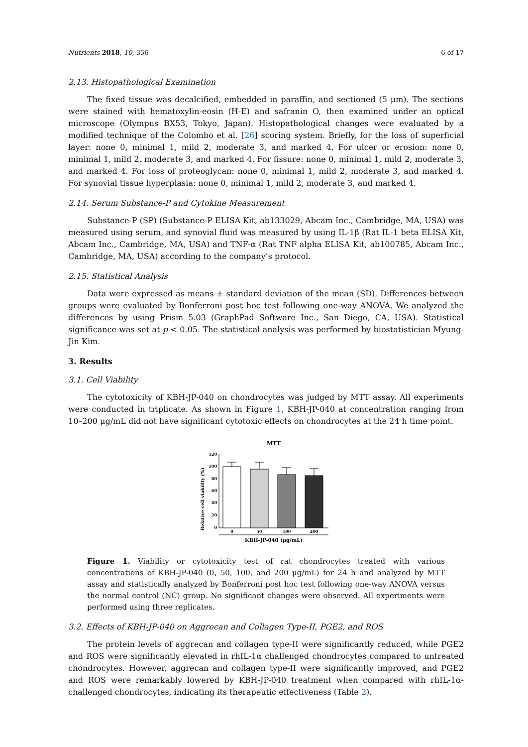Nutrients 2018, 10, 356 6 of 17
2.13. Histopathological Examination
The fixed tissue was decalcified, embedded in paraffin, and sectioned (5 μm). The sections were stained with hematoxylin-eosin (H-E) and safranin O, then examined under an optical microscope (Olympus BX53, Tokyo, Japan). Histopathological changes were evaluated by a modified technique of the Colombo et al. [26] scoring system. Briefly, for the loss of superficial layer: none 0, minimal 1, mild 2, moderate 3, and marked 4. For ulcer or erosion: none 0, minimal 1, mild 2, moderate 3, and marked 4. For fissure: none 0, minimal 1, mild 2, moderate 3, and marked 4. For loss of proteoglycan: none 0, minimal 1, mild 2, moderate 3, and marked 4. For synovial tissue hyperplasia: none 0, minimal 1, mild 2, moderate 3, and marked 4.
2.14. Serum Substance-P and Cytokine Measurement
Substance-P (SP) (Substance-P ELISA Kit, ab133029, Abcam Inc., Cambridge, MA, USA) was measured using serum, and synovial fluid was measured by using IL-1β (Rat IL-1 beta ELISA Kit, Abcam Inc., Cambridge, MA, USA) and TNF-α (Rat TNF alpha ELISA Kit, ab100785, Abcam Inc., Cambridge, MA, USA) according to the company’s protocol.
2.15. Statistical Analysis
Data were expressed as means ± standard deviation of the mean (SD). Differences between groups were evaluated by Bonferroni post hoc test following one-way ANOVA. We analyzed the differences by using Prism 5.03 (GraphPad Software Inc., San Diego, CA, USA). Statistical significance was set at p < 0.05. The statistical analysis was performed by biostatistician Myung-Jin Kim.
3. Results
3.1. Cell Viability
The cytotoxicity of KBH-JP-040 on chondrocytes was judged by MTT assay. All experiments were conducted in triplicate. As shown in Figure 1, KBH-JP-040 at concentration ranging from 10–200 μg/mL did not have significant cytotoxic effects on chondrocytes at the 24 h time point.
MTT
Relative cell viability (%)
120
100
80
60
40
20
0
0
50
100
200
KBH-JP-040 (μg/mL)
Figure 1. Viability or cytotoxicity test of rat chondrocytes treated with various concentrations of KBH-JP-040 (0, 50, 100, and 200 μg/mL) for 24 h and analyzed by MTT assay and statistically analyzed by Bonferroni post hoc test following one-way ANOVA versus the normal control (NC) group. No significant changes were observed. All experiments were performed using three replicates.
3.2. Effects of KBH-JP-040 on Aggrecan and Collagen Type-II, PGE2, and ROS
The protein levels of aggrecan and collagen type-II were significantly reduced, while PGE2 and ROS were significantly elevated in rhIL-1α challenged chondrocytes compared to untreated chondrocytes. However, aggrecan and collagen type-II were significantly improved, and PGE2 and ROS were remarkably lowered by KBH-JP-040 treatment when compared with rhIL-1α-challenged chondrocytes, indicating its therapeutic effectiveness (Table 2).